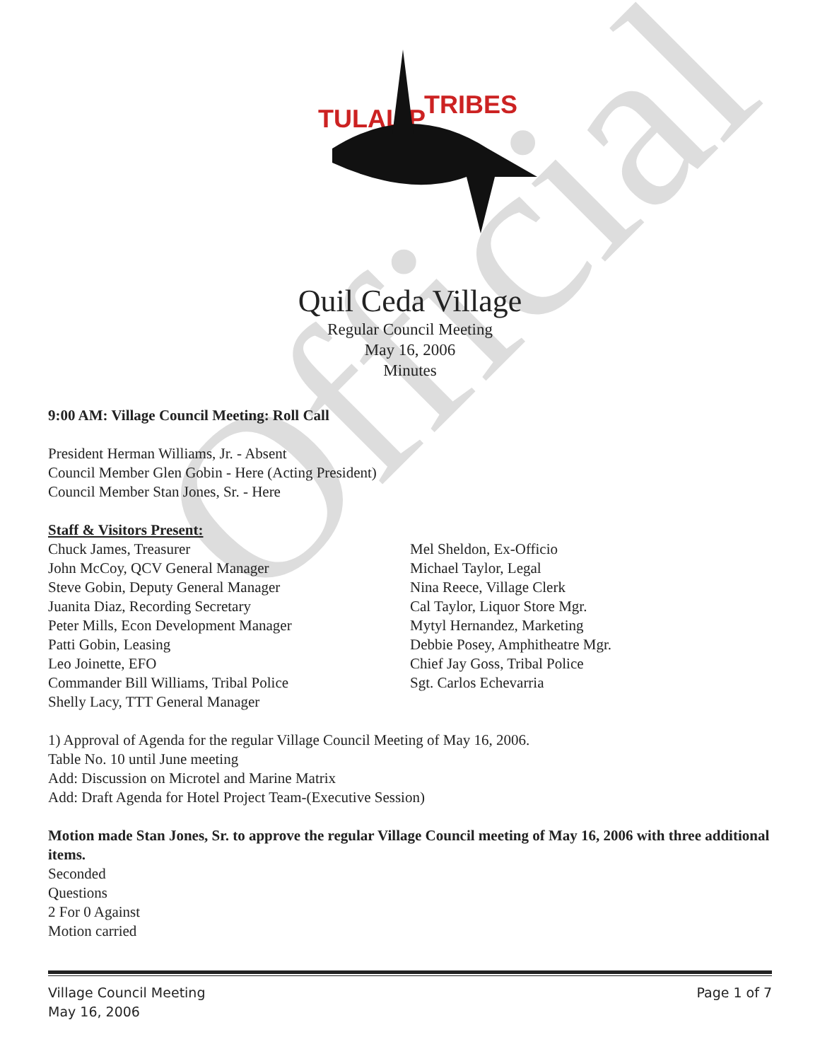Official
TULALIP
TRIBES
Quil Ceda Village
Regular Council Meeting
May 16, 2006
Minutes
9:00 AM: Village Council Meeting: Roll Call
President Herman Williams, Jr. - Absent
Council Member Glen Gobin - Here (Acting President)
Council Member Stan Jones, Sr. - Here
Staff & Visitors Present:
Chuck James, Treasurer
John McCoy, QCV General Manager
Steve Gobin, Deputy General Manager
Juanita Diaz, Recording Secretary
Peter Mills, Econ Development Manager
Patti Gobin, Leasing
Leo Joinette, EFO
Commander Bill Williams, Tribal Police
Shelly Lacy, TTT General Manager
Mel Sheldon, Ex-Officio
Michael Taylor, Legal
Nina Reece, Village Clerk
Cal Taylor, Liquor Store Mgr.
Mytyl Hernandez, Marketing
Debbie Posey, Amphitheatre Mgr.
Chief Jay Goss, Tribal Police
Sgt. Carlos Echevarria
1) Approval of Agenda for the regular Village Council Meeting of May 16, 2006.
Table No. 10 until June meeting
Add: Discussion on Microtel and Marine Matrix
Add: Draft Agenda for Hotel Project Team-(Executive Session)
Motion made Stan Jones, Sr. to approve the regular Village Council meeting of May 16, 2006 with three additional items.
Seconded
Questions
2 For 0 Against
Motion carried
Village Council Meeting
May 16, 2006 Page 1 of 7